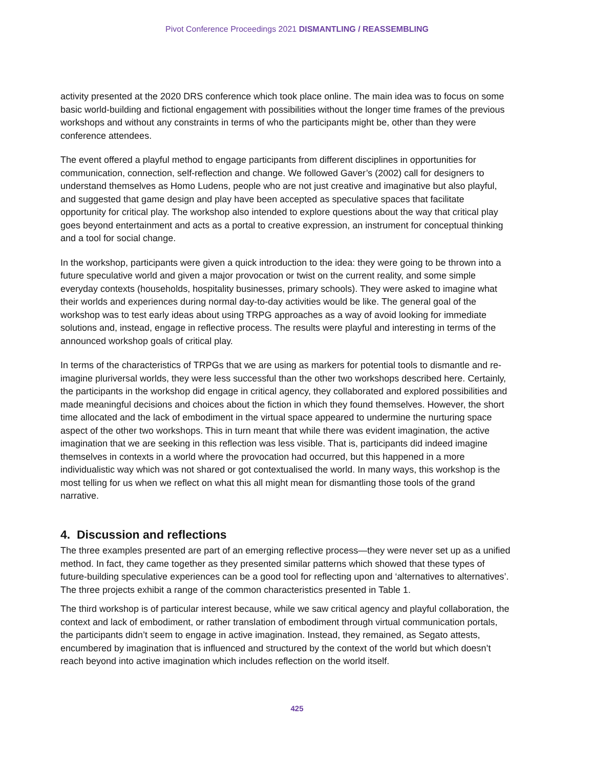Pivot Conference Proceedings 2021 DISMANTLING / REASSEMBLING
activity presented at the 2020 DRS conference which took place online. The main idea was to focus on some basic world-building and fictional engagement with possibilities without the longer time frames of the previous workshops and without any constraints in terms of who the participants might be, other than they were conference attendees.
The event offered a playful method to engage participants from different disciplines in opportunities for communication, connection, self-reflection and change. We followed Gaver’s (2002) call for designers to understand themselves as Homo Ludens, people who are not just creative and imaginative but also playful, and suggested that game design and play have been accepted as speculative spaces that facilitate opportunity for critical play. The workshop also intended to explore questions about the way that critical play goes beyond entertainment and acts as a portal to creative expression, an instrument for conceptual thinking and a tool for social change.
In the workshop, participants were given a quick introduction to the idea: they were going to be thrown into a future speculative world and given a major provocation or twist on the current reality, and some simple everyday contexts (households, hospitality businesses, primary schools). They were asked to imagine what their worlds and experiences during normal day-to-day activities would be like. The general goal of the workshop was to test early ideas about using TRPG approaches as a way of avoid looking for immediate solutions and, instead, engage in reflective process. The results were playful and interesting in terms of the announced workshop goals of critical play.
In terms of the characteristics of TRPGs that we are using as markers for potential tools to dismantle and re-imagine pluriversal worlds, they were less successful than the other two workshops described here. Certainly, the participants in the workshop did engage in critical agency, they collaborated and explored possibilities and made meaningful decisions and choices about the fiction in which they found themselves. However, the short time allocated and the lack of embodiment in the virtual space appeared to undermine the nurturing space aspect of the other two workshops. This in turn meant that while there was evident imagination, the active imagination that we are seeking in this reflection was less visible. That is, participants did indeed imagine themselves in contexts in a world where the provocation had occurred, but this happened in a more individualistic way which was not shared or got contextualised the world. In many ways, this workshop is the most telling for us when we reflect on what this all might mean for dismantling those tools of the grand narrative.
4. Discussion and reflections
The three examples presented are part of an emerging reflective process—they were never set up as a unified method. In fact, they came together as they presented similar patterns which showed that these types of future-building speculative experiences can be a good tool for reflecting upon and ‘alternatives to alternatives’. The three projects exhibit a range of the common characteristics presented in Table 1.
The third workshop is of particular interest because, while we saw critical agency and playful collaboration, the context and lack of embodiment, or rather translation of embodiment through virtual communication portals, the participants didn’t seem to engage in active imagination. Instead, they remained, as Segato attests, encumbered by imagination that is influenced and structured by the context of the world but which doesn’t reach beyond into active imagination which includes reflection on the world itself.
425